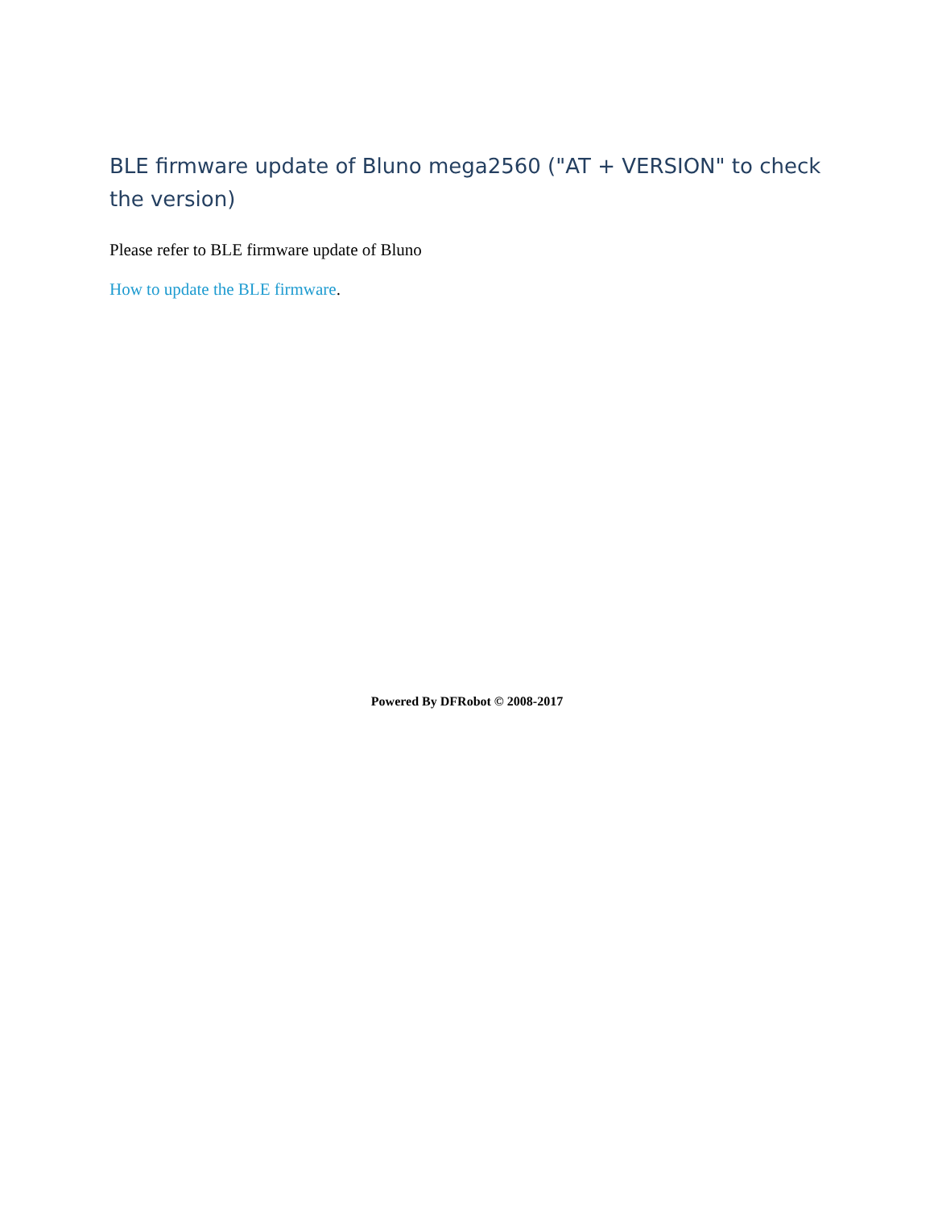BLE firmware update of Bluno mega2560 ("AT + VERSION" to check the version)
Please refer to BLE firmware update of Bluno
How to update the BLE firmware.
Powered By DFRobot © 2008-2017